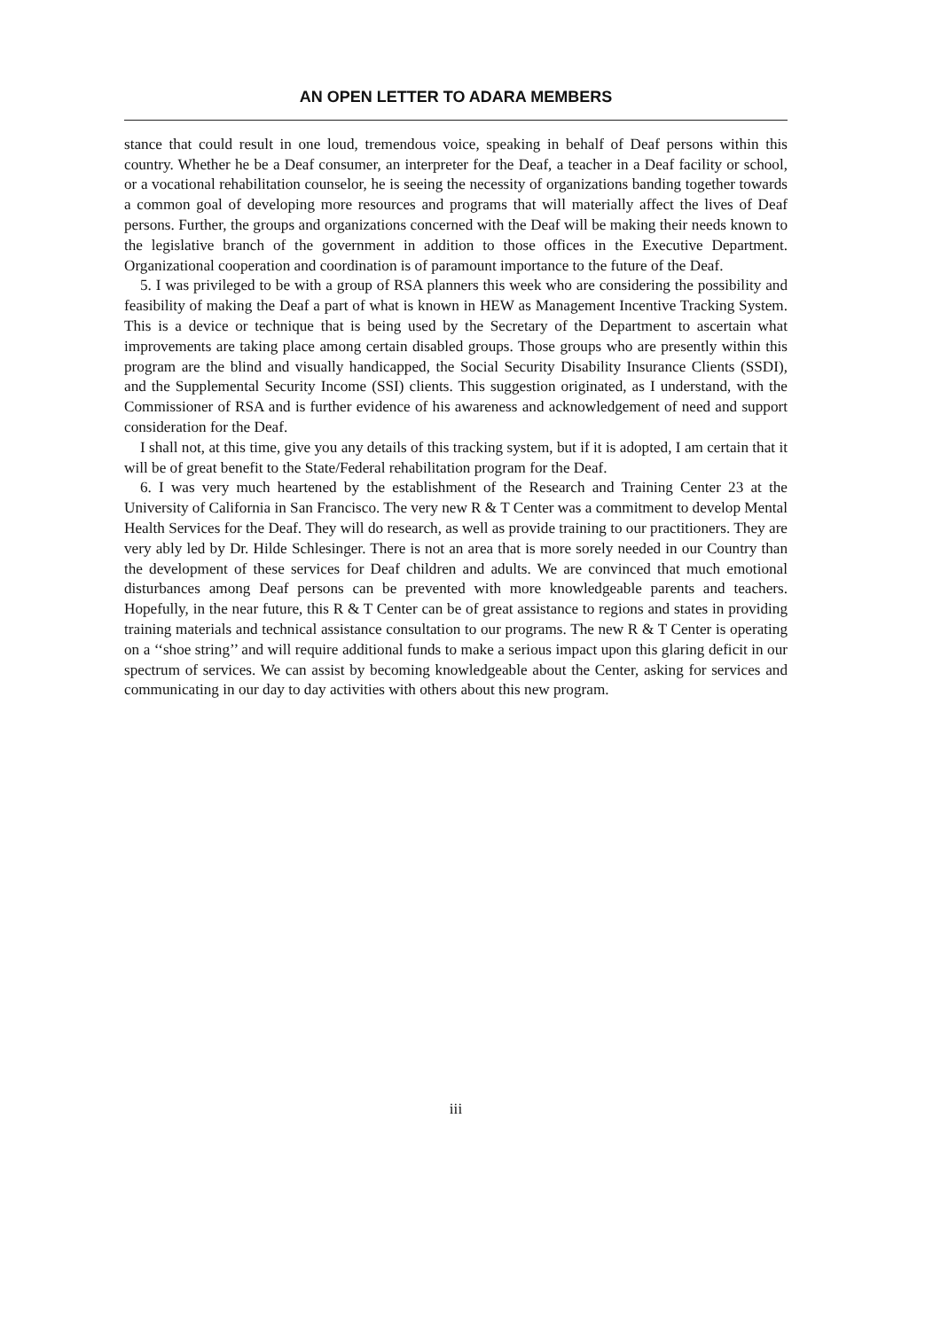AN OPEN LETTER TO ADARA MEMBERS
stance that could result in one loud, tremendous voice, speaking in behalf of Deaf persons within this country. Whether he be a Deaf consumer, an interpreter for the Deaf, a teacher in a Deaf facility or school, or a vocational rehabilitation counselor, he is seeing the necessity of organizations banding together towards a common goal of developing more resources and programs that will materially affect the lives of Deaf persons. Further, the groups and organizations concerned with the Deaf will be making their needs known to the legislative branch of the government in addition to those offices in the Executive Department. Organizational cooperation and coordination is of paramount importance to the future of the Deaf.
5. I was privileged to be with a group of RSA planners this week who are considering the possibility and feasibility of making the Deaf a part of what is known in HEW as Management Incentive Tracking System. This is a device or technique that is being used by the Secretary of the Department to ascertain what improvements are taking place among certain disabled groups. Those groups who are presently within this program are the blind and visually handicapped, the Social Security Disability Insurance Clients (SSDI), and the Supplemental Security Income (SSI) clients. This suggestion originated, as I understand, with the Commissioner of RSA and is further evidence of his awareness and acknowledgement of need and support consideration for the Deaf.
I shall not, at this time, give you any details of this tracking system, but if it is adopted, I am certain that it will be of great benefit to the State/Federal rehabilitation program for the Deaf.
6. I was very much heartened by the establishment of the Research and Training Center 23 at the University of California in San Francisco. The very new R & T Center was a commitment to develop Mental Health Services for the Deaf. They will do research, as well as provide training to our practitioners. They are very ably led by Dr. Hilde Schlesinger. There is not an area that is more sorely needed in our Country than the development of these services for Deaf children and adults. We are convinced that much emotional disturbances among Deaf persons can be prevented with more knowledgeable parents and teachers. Hopefully, in the near future, this R & T Center can be of great assistance to regions and states in providing training materials and technical assistance consultation to our programs. The new R & T Center is operating on a ‘‘shoe string’’ and will require additional funds to make a serious impact upon this glaring deficit in our spectrum of services. We can assist by becoming knowledgeable about the Center, asking for services and communicating in our day to day activities with others about this new program.
iii